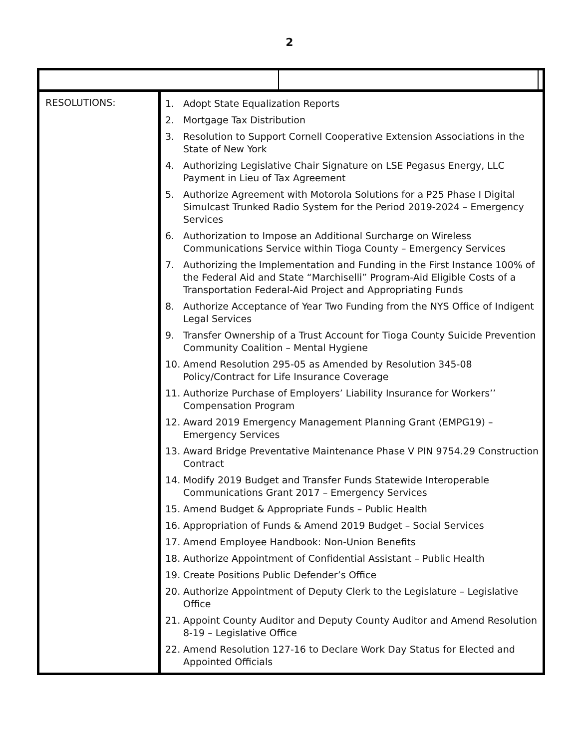2
| RESOLUTIONS: | 1. Adopt State Equalization Reports 2. Mortgage Tax Distribution 3. Resolution to Support Cornell Cooperative Extension Associations in the State of New York 4. Authorizing Legislative Chair Signature on LSE Pegasus Energy, LLC Payment in Lieu of Tax Agreement 5. Authorize Agreement with Motorola Solutions for a P25 Phase I Digital Simulcast Trunked Radio System for the Period 2019-2024 – Emergency Services 6. Authorization to Impose an Additional Surcharge on Wireless Communications Service within Tioga County – Emergency Services 7. Authorizing the Implementation and Funding in the First Instance 100% of the Federal Aid and State “Marchiselli” Program-Aid Eligible Costs of a Transportation Federal-Aid Project and Appropriating Funds 8. Authorize Acceptance of Year Two Funding from the NYS Office of Indigent Legal Services 9. Transfer Ownership of a Trust Account for Tioga County Suicide Prevention Community Coalition – Mental Hygiene 10. Amend Resolution 295-05 as Amended by Resolution 345-08 Policy/Contract for Life Insurance Coverage 11. Authorize Purchase of Employers’ Liability Insurance for Workers’’ Compensation Program 12. Award 2019 Emergency Management Planning Grant (EMPG19) – Emergency Services 13. Award Bridge Preventative Maintenance Phase V PIN 9754.29 Construction Contract 14. Modify 2019 Budget and Transfer Funds Statewide Interoperable Communications Grant 2017 – Emergency Services 15. Amend Budget & Appropriate Funds – Public Health 16. Appropriation of Funds & Amend 2019 Budget – Social Services 17. Amend Employee Handbook: Non-Union Benefits 18. Authorize Appointment of Confidential Assistant – Public Health 19. Create Positions Public Defender’s Office 20. Authorize Appointment of Deputy Clerk to the Legislature – Legislative Office 21. Appoint County Auditor and Deputy County Auditor and Amend Resolution 8-19 – Legislative Office 22. Amend Resolution 127-16 to Declare Work Day Status for Elected and Appointed Officials | | |